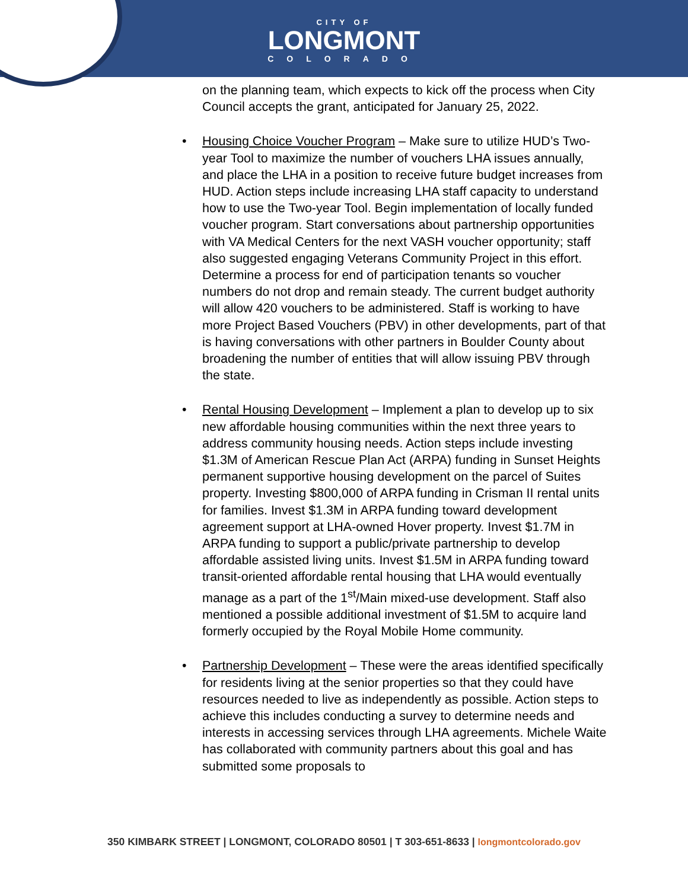CITY OF
LONGMONT
COLORADO
on the planning team, which expects to kick off the process when City Council accepts the grant, anticipated for January 25, 2022.
• Housing Choice Voucher Program – Make sure to utilize HUD’s Two-year Tool to maximize the number of vouchers LHA issues annually, and place the LHA in a position to receive future budget increases from HUD. Action steps include increasing LHA staff capacity to understand how to use the Two-year Tool. Begin implementation of locally funded voucher program. Start conversations about partnership opportunities with VA Medical Centers for the next VASH voucher opportunity; staff also suggested engaging Veterans Community Project in this effort. Determine a process for end of participation tenants so voucher numbers do not drop and remain steady. The current budget authority will allow 420 vouchers to be administered. Staff is working to have more Project Based Vouchers (PBV) in other developments, part of that is having conversations with other partners in Boulder County about broadening the number of entities that will allow issuing PBV through the state.
• Rental Housing Development – Implement a plan to develop up to six new affordable housing communities within the next three years to address community housing needs. Action steps include investing $1.3M of American Rescue Plan Act (ARPA) funding in Sunset Heights permanent supportive housing development on the parcel of Suites property. Investing $800,000 of ARPA funding in Crisman II rental units for families. Invest $1.3M in ARPA funding toward development agreement support at LHA-owned Hover property. Invest $1.7M in ARPA funding to support a public/private partnership to develop affordable assisted living units. Invest $1.5M in ARPA funding toward transit-oriented affordable rental housing that LHA would eventually manage as a part of the 1<sup>st</sup>/Main mixed-use development. Staff also mentioned a possible additional investment of $1.5M to acquire land formerly occupied by the Royal Mobile Home community.
• Partnership Development – These were the areas identified specifically for residents living at the senior properties so that they could have resources needed to live as independently as possible. Action steps to achieve this includes conducting a survey to determine needs and interests in accessing services through LHA agreements. Michele Waite has collaborated with community partners about this goal and has submitted some proposals to
350 KIMBARK STREET | LONGMONT, COLORADO 80501 | T 303-651-8633 | longmontcolorado.gov